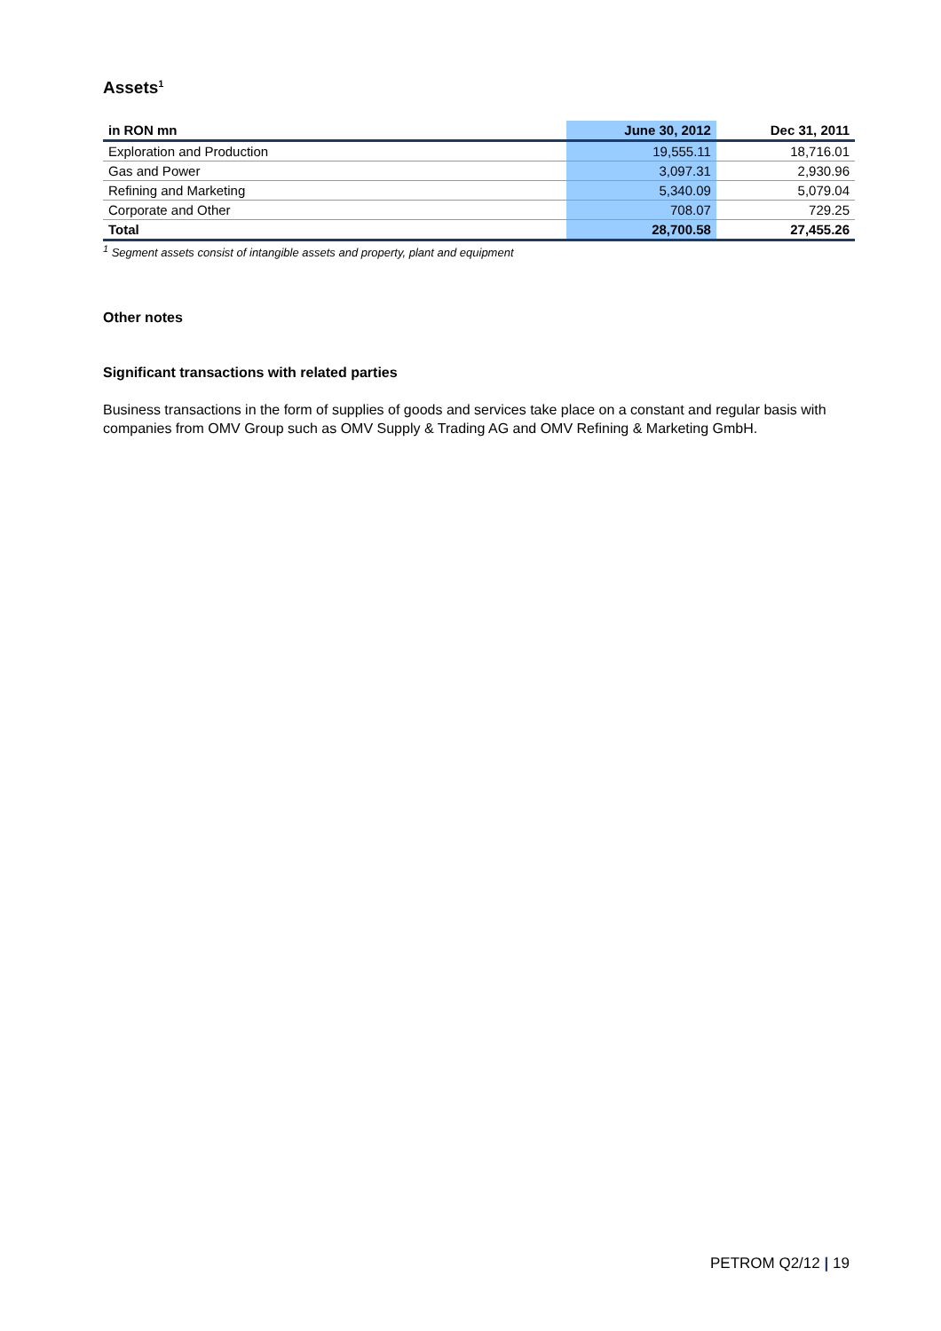Assets<sup>1</sup>
| in RON mn | June 30, 2012 | Dec 31, 2011 |
| --- | --- | --- |
| Exploration and Production | 19,555.11 | 18,716.01 |
| Gas and Power | 3,097.31 | 2,930.96 |
| Refining and Marketing | 5,340.09 | 5,079.04 |
| Corporate and Other | 708.07 | 729.25 |
| Total | 28,700.58 | 27,455.26 |
<sup>1</sup> Segment assets consist of intangible assets and property, plant and equipment
Other notes
Significant transactions with related parties
Business transactions in the form of supplies of goods and services take place on a constant and regular basis with companies from OMV Group such as OMV Supply & Trading AG and OMV Refining & Marketing GmbH.
PETROM Q2/12 | 19